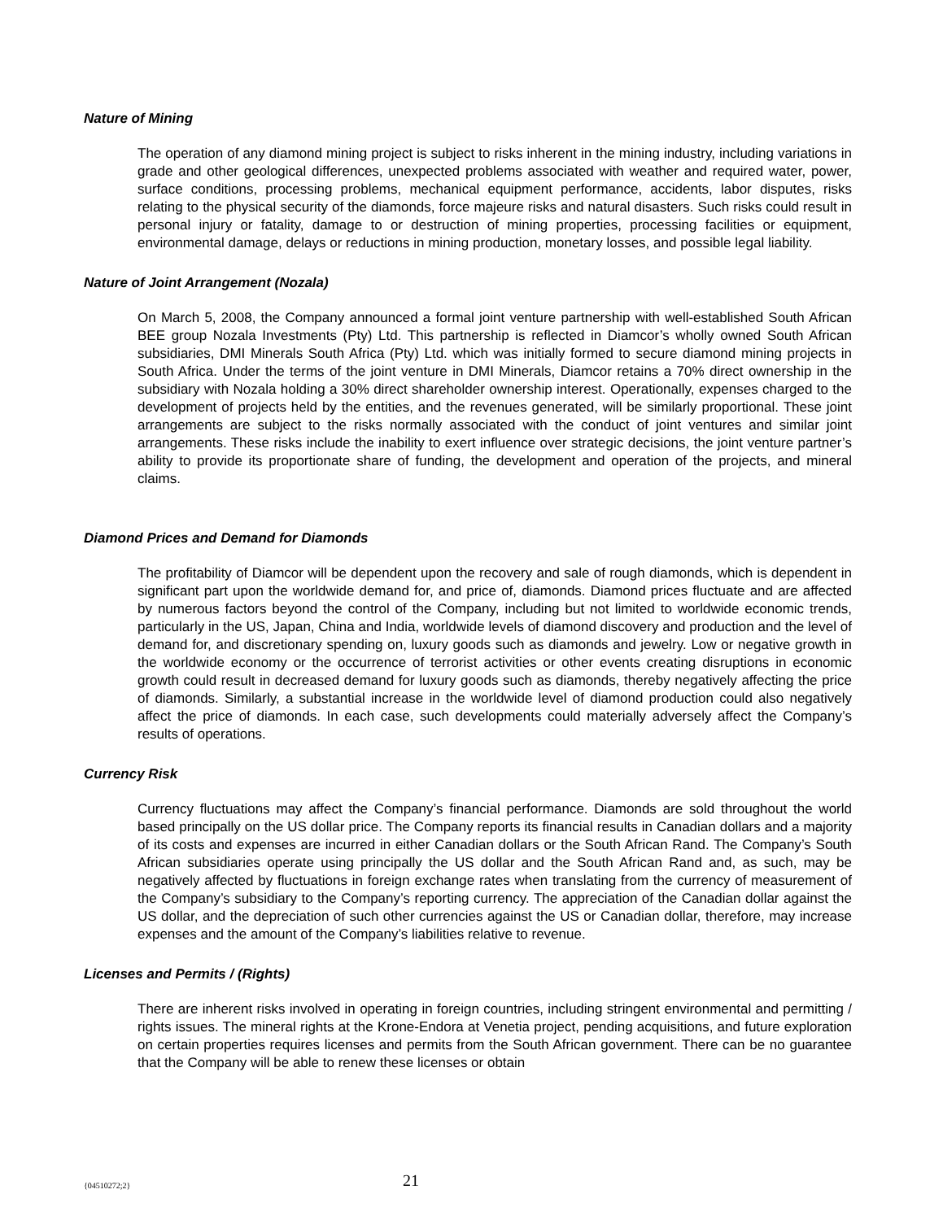Nature of Mining
The operation of any diamond mining project is subject to risks inherent in the mining industry, including variations in grade and other geological differences, unexpected problems associated with weather and required water, power, surface conditions, processing problems, mechanical equipment performance, accidents, labor disputes, risks relating to the physical security of the diamonds, force majeure risks and natural disasters. Such risks could result in personal injury or fatality, damage to or destruction of mining properties, processing facilities or equipment, environmental damage, delays or reductions in mining production, monetary losses, and possible legal liability.
Nature of Joint Arrangement (Nozala)
On March 5, 2008, the Company announced a formal joint venture partnership with well-established South African BEE group Nozala Investments (Pty) Ltd. This partnership is reflected in Diamcor’s wholly owned South African subsidiaries, DMI Minerals South Africa (Pty) Ltd. which was initially formed to secure diamond mining projects in South Africa. Under the terms of the joint venture in DMI Minerals, Diamcor retains a 70% direct ownership in the subsidiary with Nozala holding a 30% direct shareholder ownership interest. Operationally, expenses charged to the development of projects held by the entities, and the revenues generated, will be similarly proportional. These joint arrangements are subject to the risks normally associated with the conduct of joint ventures and similar joint arrangements. These risks include the inability to exert influence over strategic decisions, the joint venture partner’s ability to provide its proportionate share of funding, the development and operation of the projects, and mineral claims.
Diamond Prices and Demand for Diamonds
The profitability of Diamcor will be dependent upon the recovery and sale of rough diamonds, which is dependent in significant part upon the worldwide demand for, and price of, diamonds. Diamond prices fluctuate and are affected by numerous factors beyond the control of the Company, including but not limited to worldwide economic trends, particularly in the US, Japan, China and India, worldwide levels of diamond discovery and production and the level of demand for, and discretionary spending on, luxury goods such as diamonds and jewelry. Low or negative growth in the worldwide economy or the occurrence of terrorist activities or other events creating disruptions in economic growth could result in decreased demand for luxury goods such as diamonds, thereby negatively affecting the price of diamonds. Similarly, a substantial increase in the worldwide level of diamond production could also negatively affect the price of diamonds. In each case, such developments could materially adversely affect the Company’s results of operations.
Currency Risk
Currency fluctuations may affect the Company’s financial performance. Diamonds are sold throughout the world based principally on the US dollar price. The Company reports its financial results in Canadian dollars and a majority of its costs and expenses are incurred in either Canadian dollars or the South African Rand. The Company’s South African subsidiaries operate using principally the US dollar and the South African Rand and, as such, may be negatively affected by fluctuations in foreign exchange rates when translating from the currency of measurement of the Company’s subsidiary to the Company’s reporting currency. The appreciation of the Canadian dollar against the US dollar, and the depreciation of such other currencies against the US or Canadian dollar, therefore, may increase expenses and the amount of the Company’s liabilities relative to revenue.
Licenses and Permits / (Rights)
There are inherent risks involved in operating in foreign countries, including stringent environmental and permitting / rights issues. The mineral rights at the Krone-Endora at Venetia project, pending acquisitions, and future exploration on certain properties requires licenses and permits from the South African government. There can be no guarantee that the Company will be able to renew these licenses or obtain
{04510272;2} 21